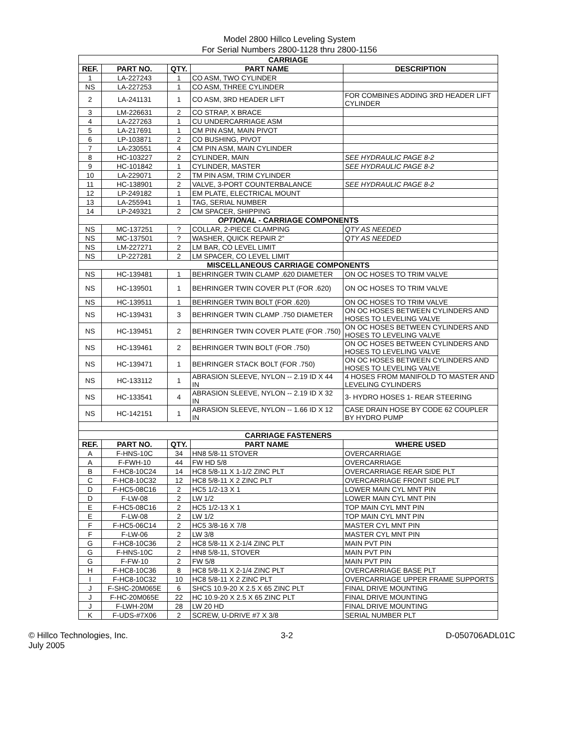Model 2800 Hillco Leveling System
For Serial Numbers 2800-1128 thru 2800-1156
| CARRIAGE | | | | |
| REF. | PART NO. | QTY. | PART NAME | DESCRIPTION |
| 1 | LA-227243 | 1 | CO ASM, TWO CYLINDER | |
| NS | LA-227253 | 1 | CO ASM, THREE CYLINDER | |
| 2 | LA-241131 | 1 | CO ASM, 3RD HEADER LIFT | FOR COMBINES ADDING 3RD HEADER LIFT CYLINDER |
| 3 | LM-226631 | 2 | CO STRAP, X BRACE | |
| 4 | LA-227263 | 1 | CU UNDERCARRIAGE ASM | |
| 5 | LA-217691 | 1 | CM PIN ASM, MAIN PIVOT | |
| 6 | LP-103871 | 2 | CO BUSHING, PIVOT | |
| 7 | LA-230551 | 4 | CM PIN ASM, MAIN CYLINDER | |
| 8 | HC-103227 | 2 | CYLINDER, MAIN | SEE HYDRAULIC PAGE 8-2 |
| 9 | HC-101842 | 1 | CYLINDER, MASTER | SEE HYDRAULIC PAGE 8-2 |
| 10 | LA-229071 | 2 | TM PIN ASM, TRIM CYLINDER | |
| 11 | HC-138901 | 2 | VALVE, 3-PORT COUNTERBALANCE | SEE HYDRAULIC PAGE 8-2 |
| 12 | LP-249182 | 1 | EM PLATE, ELECTRICAL MOUNT | |
| 13 | LA-255941 | 1 | TAG, SERIAL NUMBER | |
| 14 | LP-249321 | 2 | CM SPACER, SHIPPING | |
| OPTIONAL - CARRIAGE COMPONENTS | | | | |
| NS | MC-137251 | ? | COLLAR, 2-PIECE CLAMPING | QTY AS NEEDED |
| NS | MC-137501 | ? | WASHER, QUICK REPAIR 2" | QTY AS NEEDED |
| NS | LM-227271 | 2 | LM BAR, CO LEVEL LIMIT | |
| NS | LP-227281 | 2 | LM SPACER, CO LEVEL LIMIT | |
| MISCELLANEOUS CARRIAGE COMPONENTS | | | | |
| NS | HC-139481 | 1 | BEHRINGER TWIN CLAMP .620 DIAMETER | ON OC HOSES TO TRIM VALVE |
| NS | HC-139501 | 1 | BEHRINGER TWIN COVER PLT (FOR .620) | ON OC HOSES TO TRIM VALVE |
| NS | HC-139511 | 1 | BEHRINGER TWIN BOLT (FOR .620) | ON OC HOSES TO TRIM VALVE |
| NS | HC-139431 | 3 | BEHRINGER TWIN CLAMP .750 DIAMETER | ON OC HOSES BETWEEN CYLINDERS AND HOSES TO LEVELING VALVE |
| NS | HC-139451 | 2 | BEHRINGER TWIN COVER PLATE (FOR .750) | ON OC HOSES BETWEEN CYLINDERS AND HOSES TO LEVELING VALVE |
| NS | HC-139461 | 2 | BEHRINGER TWIN BOLT (FOR .750) | ON OC HOSES BETWEEN CYLINDERS AND HOSES TO LEVELING VALVE |
| NS | HC-139471 | 1 | BEHRINGER STACK BOLT (FOR .750) | ON OC HOSES BETWEEN CYLINDERS AND HOSES TO LEVELING VALVE |
| NS | HC-133112 | 1 | ABRASION SLEEVE, NYLON -- 2.19 ID X 44 IN | 4 HOSES FROM MANIFOLD TO MASTER AND LEVELING CYLINDERS |
| NS | HC-133541 | 4 | ABRASION SLEEVE, NYLON -- 2.19 ID X 32 IN | 3- HYDRO HOSES 1- REAR STEERING |
| NS | HC-142151 | 1 | ABRASION SLEEVE, NYLON -- 1.66 ID X 12 IN | CASE DRAIN HOSE BY CODE 62 COUPLER BY HYDRO PUMP |
| CARRIAGE FASTENERS | | | | |
| REF. | PART NO. | QTY. | PART NAME | WHERE USED |
| A | F-HNS-10C | 34 | HN8 5/8-11 STOVER | OVERCARRIAGE |
| A | F-FWH-10 | 44 | FW HD 5/8 | OVERCARRIAGE |
| B | F-HC8-10C24 | 14 | HC8 5/8-11 X 1-1/2 ZINC PLT | OVERCARRIAGE REAR SIDE PLT |
| C | F-HC8-10C32 | 12 | HC8 5/8-11 X 2 ZINC PLT | OVERCARRIAGE FRONT SIDE PLT |
| D | F-HC5-08C16 | 2 | HC5 1/2-13 X 1 | LOWER MAIN CYL MNT PIN |
| D | F-LW-08 | 2 | LW 1/2 | LOWER MAIN CYL MNT PIN |
| E | F-HC5-08C16 | 2 | HC5 1/2-13 X 1 | TOP MAIN CYL MNT PIN |
| E | F-LW-08 | 2 | LW 1/2 | TOP MAIN CYL MNT PIN |
| F | F-HC5-06C14 | 2 | HC5 3/8-16 X 7/8 | MASTER CYL MNT PIN |
| F | F-LW-06 | 2 | LW 3/8 | MASTER CYL MNT PIN |
| G | F-HC8-10C36 | 2 | HC8 5/8-11 X 2-1/4 ZINC PLT | MAIN PVT PIN |
| G | F-HNS-10C | 2 | HN8 5/8-11, STOVER | MAIN PVT PIN |
| G | F-FW-10 | 2 | FW 5/8 | MAIN PVT PIN |
| H | F-HC8-10C36 | 8 | HC8 5/8-11 X 2-1/4 ZINC PLT | OVERCARRIAGE BASE PLT |
| I | F-HC8-10C32 | 10 | HC8 5/8-11 X 2 ZINC PLT | OVERCARRIAGE UPPER FRAME SUPPORTS |
| J | F-SHC-20M065E | 6 | SHCS 10.9-20 X 2.5 X 65 ZINC PLT | FINAL DRIVE MOUNTING |
| J | F-HC-20M065E | 22 | HC 10.9-20 X 2.5 X 65 ZINC PLT | FINAL DRIVE MOUNTING |
| J | F-LWH-20M | 28 | LW 20 HD | FINAL DRIVE MOUNTING |
| K | F-UDS-#7X06 | 2 | SCREW, U-DRIVE #7 X 3/8 | SERIAL NUMBER PLT |
© Hillco Technologies, Inc.
July 2005
3-2 D-050706ADL01C